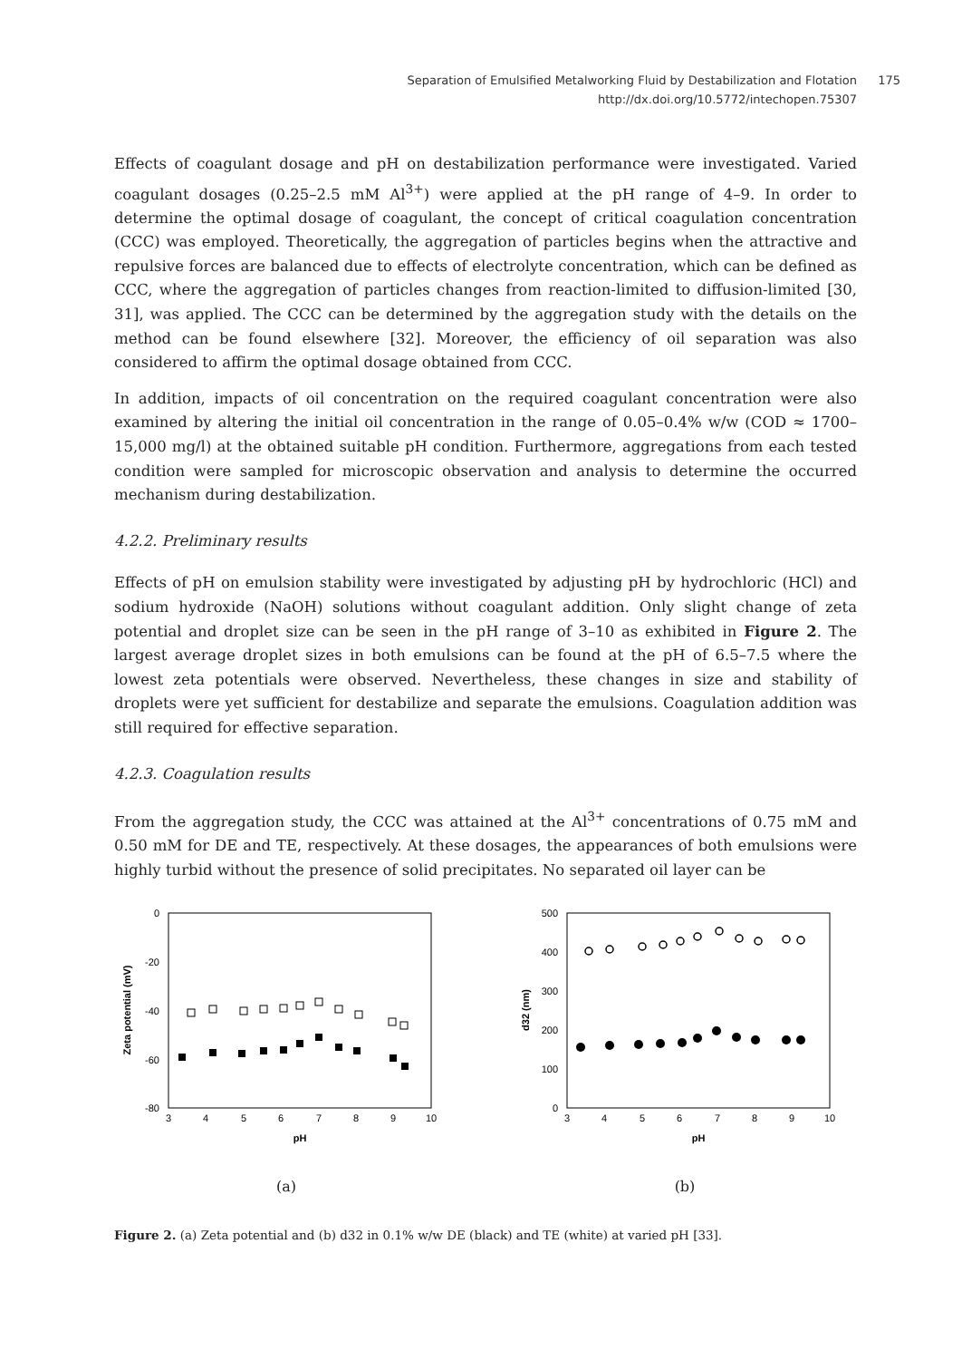Separation of Emulsified Metalworking Fluid by Destabilization and Flotation
http://dx.doi.org/10.5772/intechopen.75307
175
Effects of coagulant dosage and pH on destabilization performance were investigated. Varied coagulant dosages (0.25–2.5 mM Al<sup>3+</sup>) were applied at the pH range of 4–9. In order to determine the optimal dosage of coagulant, the concept of critical coagulation concentration (CCC) was employed. Theoretically, the aggregation of particles begins when the attractive and repulsive forces are balanced due to effects of electrolyte concentration, which can be defined as CCC, where the aggregation of particles changes from reaction-limited to diffusion-limited [30, 31], was applied. The CCC can be determined by the aggregation study with the details on the method can be found elsewhere [32]. Moreover, the efficiency of oil separation was also considered to affirm the optimal dosage obtained from CCC.
In addition, impacts of oil concentration on the required coagulant concentration were also examined by altering the initial oil concentration in the range of 0.05–0.4% w/w (COD ≈ 1700–15,000 mg/l) at the obtained suitable pH condition. Furthermore, aggregations from each tested condition were sampled for microscopic observation and analysis to determine the occurred mechanism during destabilization.
4.2.2. Preliminary results
Effects of pH on emulsion stability were investigated by adjusting pH by hydrochloric (HCl) and sodium hydroxide (NaOH) solutions without coagulant addition. Only slight change of zeta potential and droplet size can be seen in the pH range of 3–10 as exhibited in Figure 2. The largest average droplet sizes in both emulsions can be found at the pH of 6.5–7.5 where the lowest zeta potentials were observed. Nevertheless, these changes in size and stability of droplets were yet sufficient for destabilize and separate the emulsions. Coagulation addition was still required for effective separation.
4.2.3. Coagulation results
From the aggregation study, the CCC was attained at the Al<sup>3+</sup> concentrations of 0.75 mM and 0.50 mM for DE and TE, respectively. At these dosages, the appearances of both emulsions were highly turbid without the presence of solid precipitates. No separated oil layer can be
0
-20
-40
-60
-80
3
4
5
6
7
8
9
10
pH
Zeta potential (mV)
(a)
500
400
300
200
100
0
3
4
5
6
7
8
9
10
pH
d32 (nm)
(b)
Figure 2. (a) Zeta potential and (b) d32 in 0.1% w/w DE (black) and TE (white) at varied pH [33].